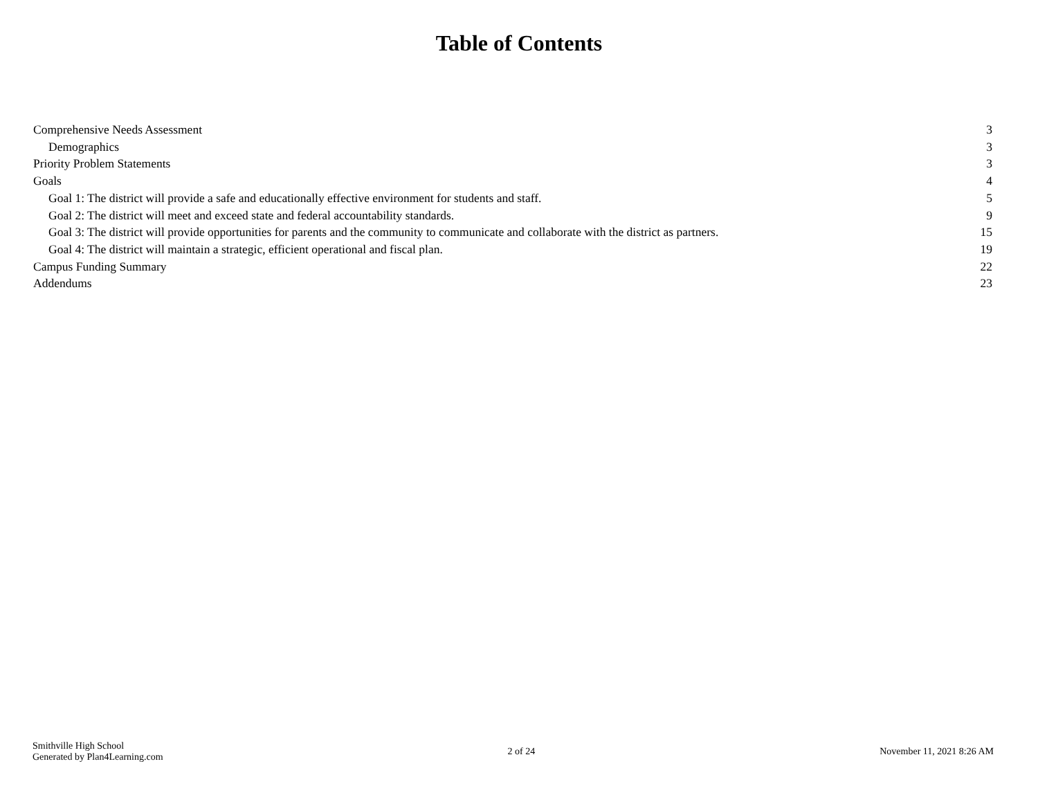Table of Contents
Comprehensive Needs Assessment 3
Demographics 3
Priority Problem Statements 3
Goals 4
Goal 1: The district will provide a safe and educationally effective environment for students and staff. 5
Goal 2: The district will meet and exceed state and federal accountability standards. 9
Goal 3: The district will provide opportunities for parents and the community to communicate and collaborate with the district as partners. 15
Goal 4: The district will maintain a strategic, efficient operational and fiscal plan. 19
Campus Funding Summary 22
Addendums 23
Smithville High School
Generated by Plan4Learning.com
2 of 24 November 11, 2021 8:26 AM